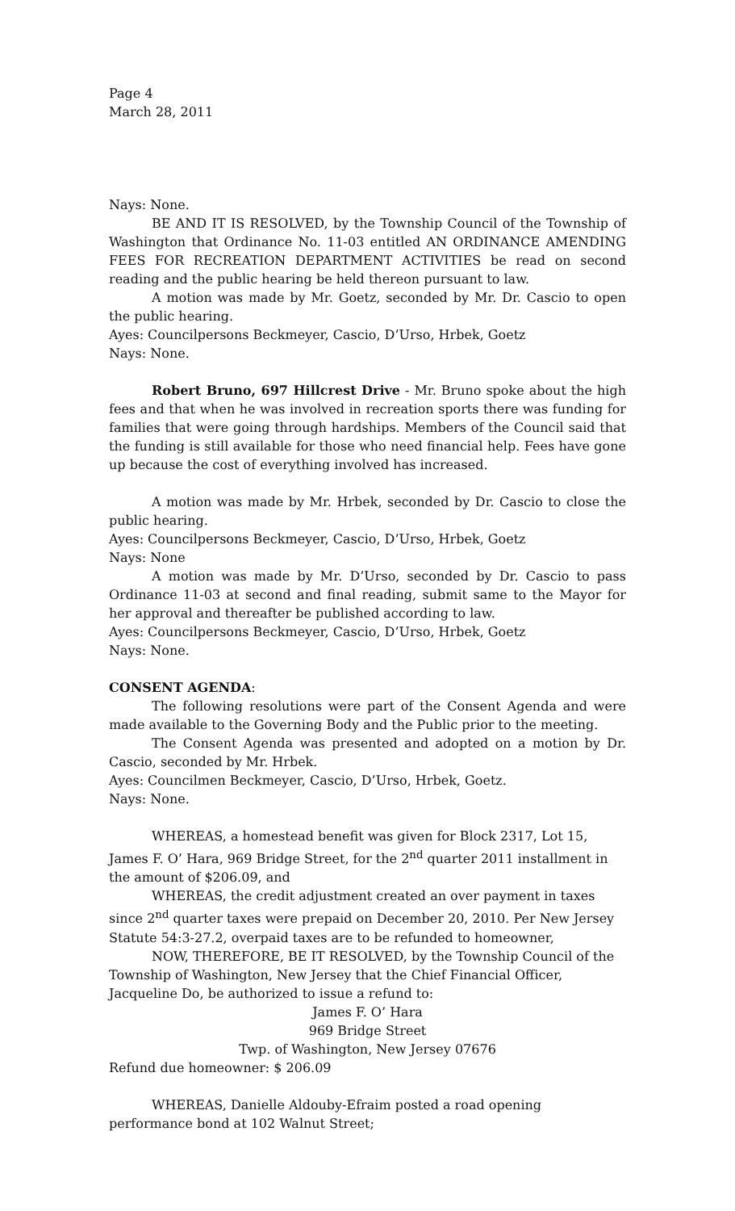Page 4
March 28, 2011
Nays: None.
BE AND IT IS RESOLVED, by the Township Council of the Township of Washington that Ordinance No. 11-03 entitled AN ORDINANCE AMENDING FEES FOR RECREATION DEPARTMENT ACTIVITIES be read on second reading and the public hearing be held thereon pursuant to law.
A motion was made by Mr. Goetz, seconded by Mr. Dr. Cascio to open the public hearing.
Ayes: Councilpersons Beckmeyer, Cascio, D’Urso, Hrbek, Goetz
Nays: None.
Robert Bruno, 697 Hillcrest Drive - Mr. Bruno spoke about the high fees and that when he was involved in recreation sports there was funding for families that were going through hardships. Members of the Council said that the funding is still available for those who need financial help. Fees have gone up because the cost of everything involved has increased.
A motion was made by Mr. Hrbek, seconded by Dr. Cascio to close the public hearing.
Ayes: Councilpersons Beckmeyer, Cascio, D’Urso, Hrbek, Goetz
Nays: None
A motion was made by Mr. D’Urso, seconded by Dr. Cascio to pass Ordinance 11-03 at second and final reading, submit same to the Mayor for her approval and thereafter be published according to law.
Ayes: Councilpersons Beckmeyer, Cascio, D’Urso, Hrbek, Goetz
Nays: None.
CONSENT AGENDA:
The following resolutions were part of the Consent Agenda and were made available to the Governing Body and the Public prior to the meeting.
The Consent Agenda was presented and adopted on a motion by Dr. Cascio, seconded by Mr. Hrbek.
Ayes: Councilmen Beckmeyer, Cascio, D’Urso, Hrbek, Goetz.
Nays: None.
WHEREAS, a homestead benefit was given for Block 2317, Lot 15, James F. O’ Hara, 969 Bridge Street, for the 2<sup>nd</sup> quarter 2011 installment in the amount of $206.09, and
WHEREAS, the credit adjustment created an over payment in taxes since 2<sup>nd</sup> quarter taxes were prepaid on December 20, 2010. Per New Jersey Statute 54:3-27.2, overpaid taxes are to be refunded to homeowner,
NOW, THEREFORE, BE IT RESOLVED, by the Township Council of the Township of Washington, New Jersey that the Chief Financial Officer, Jacqueline Do, be authorized to issue a refund to:
James F. O’ Hara
969 Bridge Street
Twp. of Washington, New Jersey 07676
Refund due homeowner: $ 206.09
WHEREAS, Danielle Aldouby-Efraim posted a road opening performance bond at 102 Walnut Street;